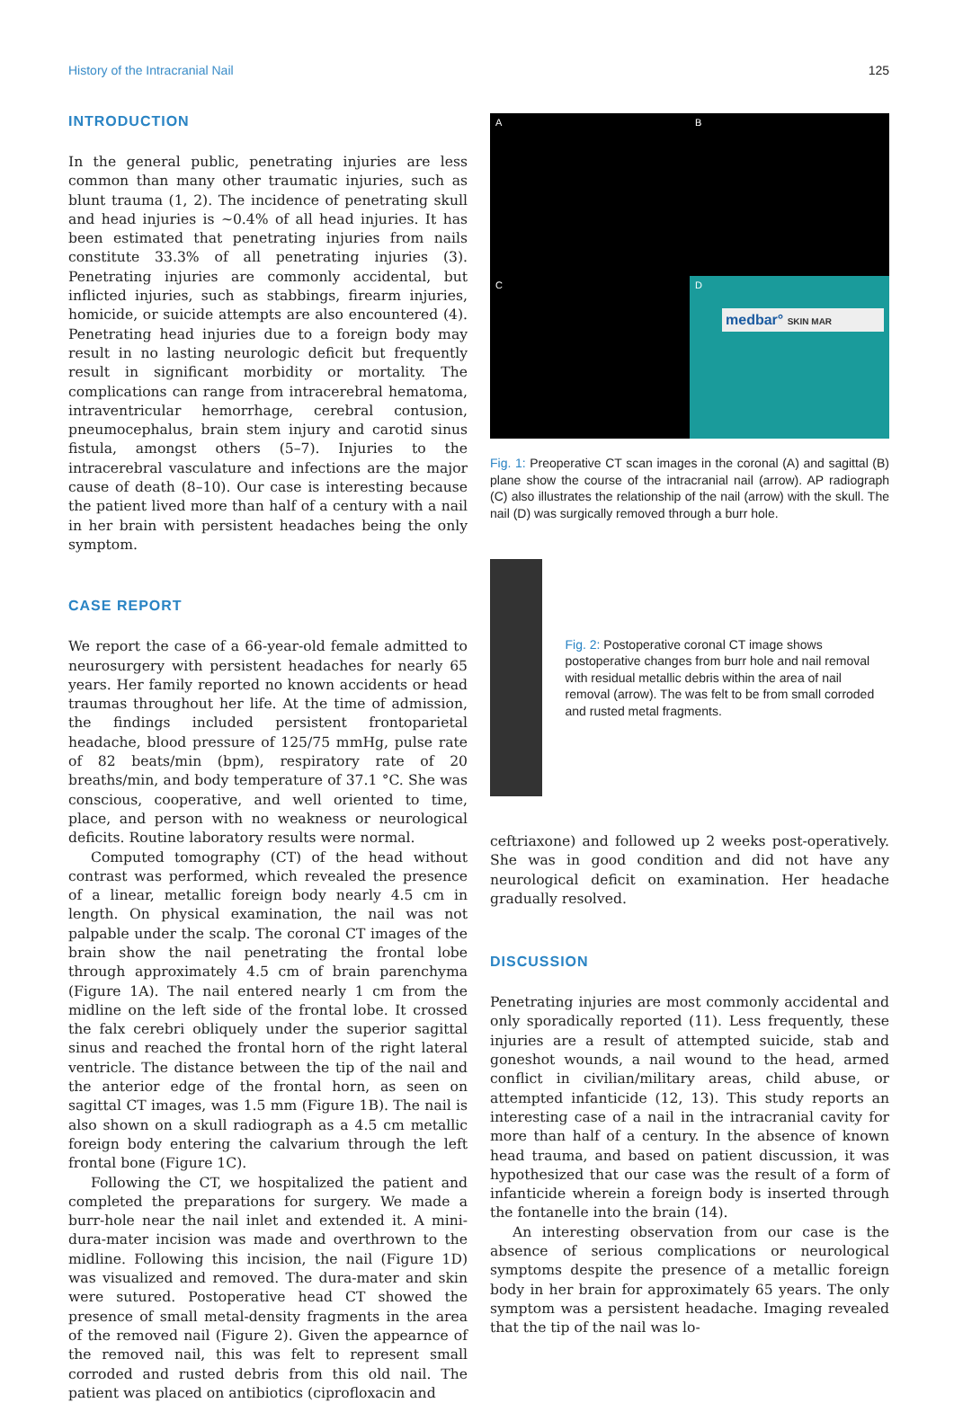History of the Intracranial Nail 125
INTRODUCTION
In the general public, penetrating injuries are less common than many other traumatic injuries, such as blunt trauma (1, 2). The incidence of penetrating skull and head injuries is ~0.4% of all head injuries. It has been estimated that penetrating injuries from nails constitute 33.3% of all penetrating injuries (3). Penetrating injuries are commonly accidental, but inflicted injuries, such as stabbings, firearm injuries, homicide, or suicide attempts are also encountered (4). Penetrating head injuries due to a foreign body may result in no lasting neurologic deficit but frequently result in significant morbidity or mortality. The complications can range from intracerebral hematoma, intraventricular hemorrhage, cerebral contusion, pneumocephalus, brain stem injury and carotid sinus fistula, amongst others (5–7). Injuries to the intracerebral vasculature and infections are the major cause of death (8–10). Our case is interesting because the patient lived more than half of a century with a nail in her brain with persistent headaches being the only symptom.
CASE REPORT
We report the case of a 66-year-old female admitted to neurosurgery with persistent headaches for nearly 65 years. Her family reported no known accidents or head traumas throughout her life. At the time of admission, the findings included persistent frontoparietal headache, blood pressure of 125/75 mmHg, pulse rate of 82 beats/min (bpm), respiratory rate of 20 breaths/min, and body temperature of 37.1 °C. She was conscious, cooperative, and well oriented to time, place, and person with no weakness or neurological deficits. Routine laboratory results were normal.
Computed tomography (CT) of the head without contrast was performed, which revealed the presence of a linear, metallic foreign body nearly 4.5 cm in length. On physical examination, the nail was not palpable under the scalp. The coronal CT images of the brain show the nail penetrating the frontal lobe through approximately 4.5 cm of brain parenchyma (Figure 1A). The nail entered nearly 1 cm from the midline on the left side of the frontal lobe. It crossed the falx cerebri obliquely under the superior sagittal sinus and reached the frontal horn of the right lateral ventricle. The distance between the tip of the nail and the anterior edge of the frontal horn, as seen on sagittal CT images, was 1.5 mm (Figure 1B). The nail is also shown on a skull radiograph as a 4.5 cm metallic foreign body entering the calvarium through the left frontal bone (Figure 1C).
Following the CT, we hospitalized the patient and completed the preparations for surgery. We made a burr-hole near the nail inlet and extended it. A mini-dura-mater incision was made and overthrown to the midline. Following this incision, the nail (Figure 1D) was visualized and removed. The dura-mater and skin were sutured. Postoperative head CT showed the presence of small metal-density fragments in the area of the removed nail (Figure 2). Given the appearnce of the removed nail, this was felt to represent small corroded and rusted debris from this old nail. The patient was placed on antibiotics (ciprofloxacin and
A
B
C
D
medbar° SKIN MAR
Fig. 1: Preoperative CT scan images in the coronal (A) and sagittal (B) plane show the course of the intracranial nail (arrow). AP radiograph (C) also illustrates the relationship of the nail (arrow) with the skull. The nail (D) was surgically removed through a burr hole.
Fig. 2: Postoperative coronal CT image shows postoperative changes from burr hole and nail removal with residual metallic debris within the area of nail removal (arrow). The was felt to be from small corroded and rusted metal fragments.
ceftriaxone) and followed up 2 weeks post-operatively. She was in good condition and did not have any neurological deficit on examination. Her headache gradually resolved.
DISCUSSION
Penetrating injuries are most commonly accidental and only sporadically reported (11). Less frequently, these injuries are a result of attempted suicide, stab and goneshot wounds, a nail wound to the head, armed conflict in civilian/military areas, child abuse, or attempted infanticide (12, 13). This study reports an interesting case of a nail in the intracranial cavity for more than half of a century. In the absence of known head trauma, and based on patient discussion, it was hypothesized that our case was the result of a form of infanticide wherein a foreign body is inserted through the fontanelle into the brain (14).
An interesting observation from our case is the absence of serious complications or neurological symptoms despite the presence of a metallic foreign body in her brain for approximately 65 years. The only symptom was a persistent headache. Imaging revealed that the tip of the nail was lo-